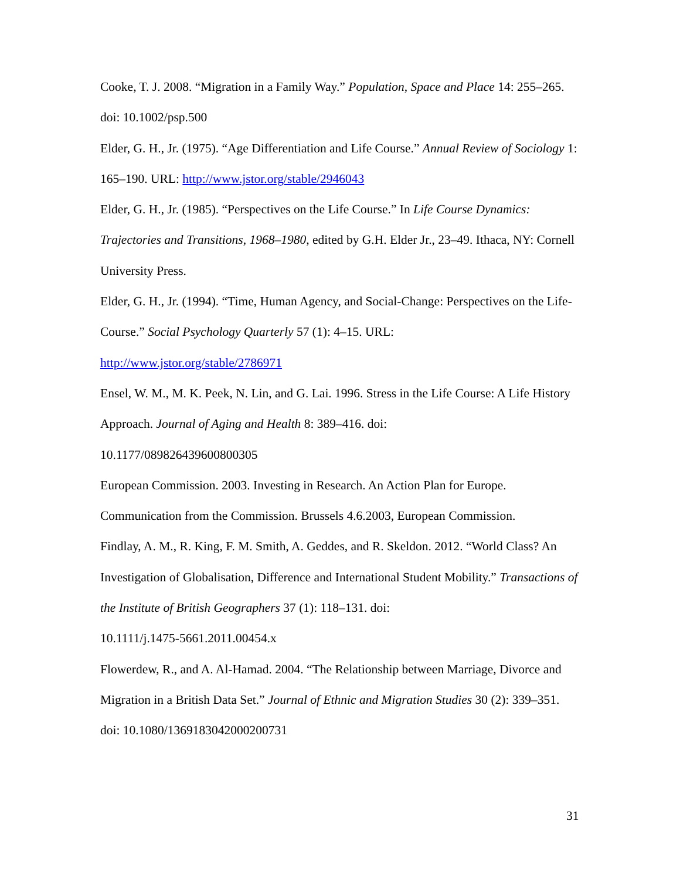Cooke, T. J. 2008. “Migration in a Family Way.” Population, Space and Place 14: 255–265. doi: 10.1002/psp.500
Elder, G. H., Jr. (1975). “Age Differentiation and Life Course.” Annual Review of Sociology 1: 165–190. URL: http://www.jstor.org/stable/2946043
Elder, G. H., Jr. (1985). “Perspectives on the Life Course.” In Life Course Dynamics: Trajectories and Transitions, 1968–1980, edited by G.H. Elder Jr., 23–49. Ithaca, NY: Cornell University Press.
Elder, G. H., Jr. (1994). “Time, Human Agency, and Social-Change: Perspectives on the Life-Course.” Social Psychology Quarterly 57 (1): 4–15. URL:
http://www.jstor.org/stable/2786971
Ensel, W. M., M. K. Peek, N. Lin, and G. Lai. 1996. Stress in the Life Course: A Life History Approach. Journal of Aging and Health 8: 389–416. doi:
10.1177/089826439600800305
European Commission. 2003. Investing in Research. An Action Plan for Europe. Communication from the Commission. Brussels 4.6.2003, European Commission.
Findlay, A. M., R. King, F. M. Smith, A. Geddes, and R. Skeldon. 2012. “World Class? An Investigation of Globalisation, Difference and International Student Mobility.” Transactions of the Institute of British Geographers 37 (1): 118–131. doi:
10.1111/j.1475-5661.2011.00454.x
Flowerdew, R., and A. Al-Hamad. 2004. “The Relationship between Marriage, Divorce and Migration in a British Data Set.” Journal of Ethnic and Migration Studies 30 (2): 339–351. doi: 10.1080/1369183042000200731
31